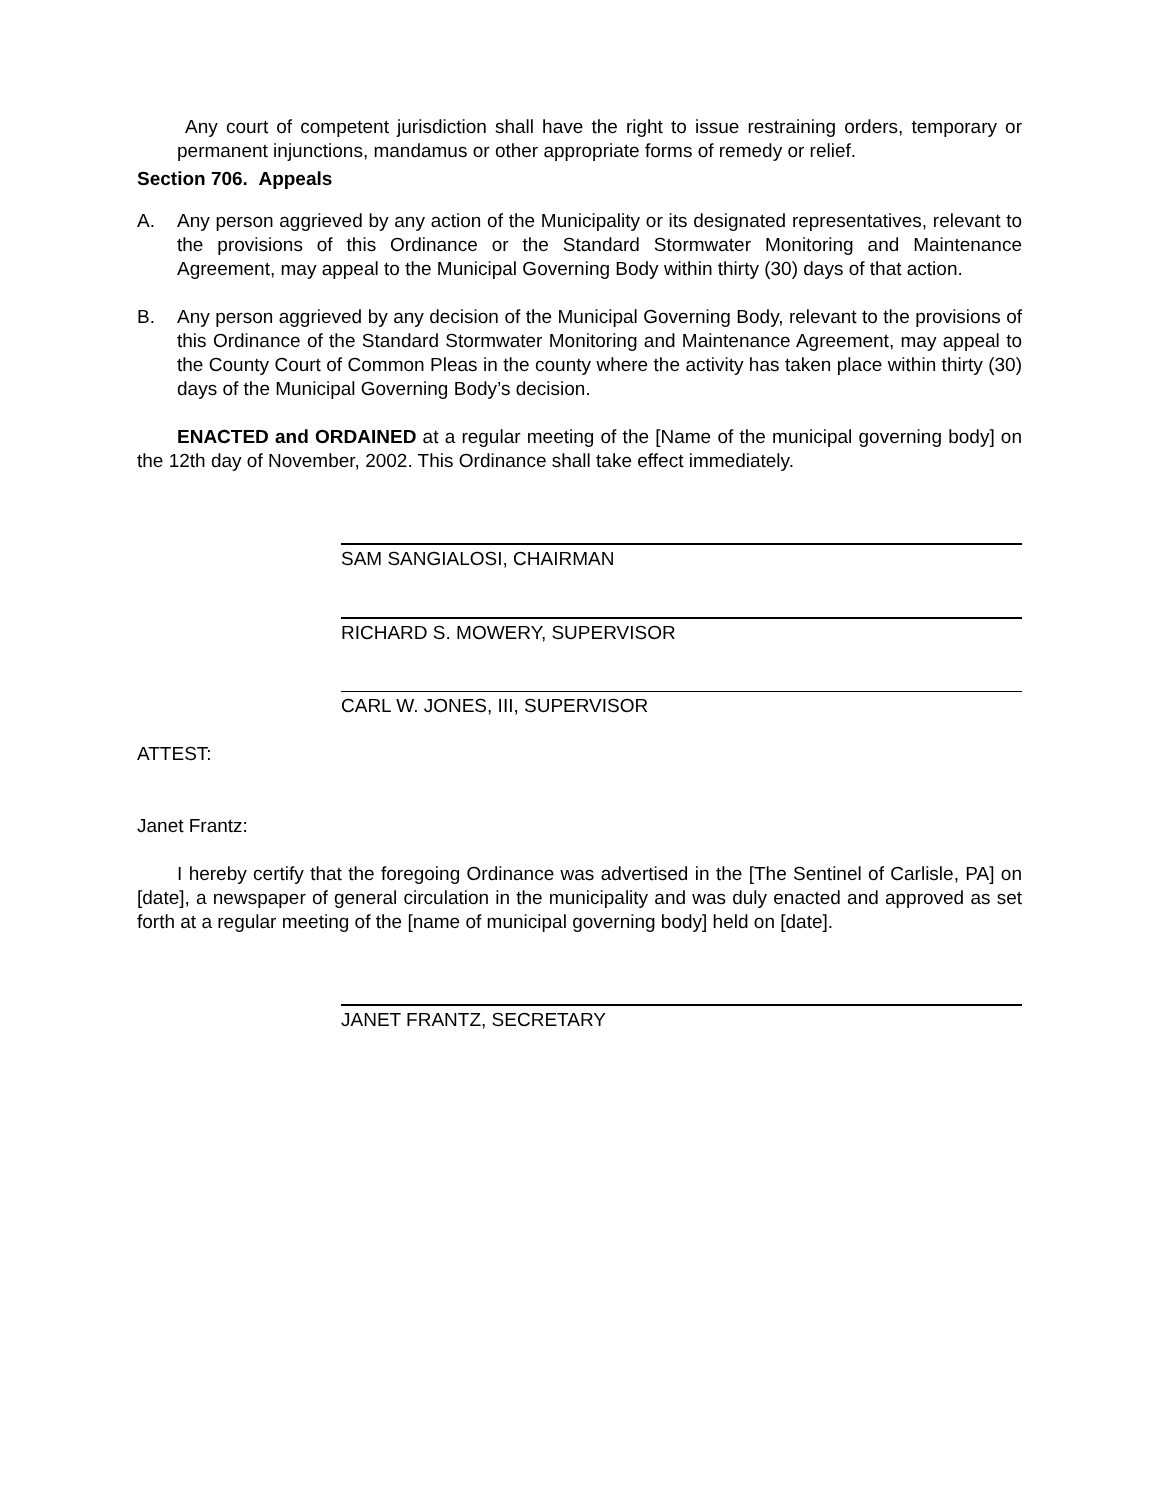Any court of competent jurisdiction shall have the right to issue restraining orders, temporary or permanent injunctions, mandamus or other appropriate forms of remedy or relief.
Section 706. Appeals
A. Any person aggrieved by any action of the Municipality or its designated representatives, relevant to the provisions of this Ordinance or the Standard Stormwater Monitoring and Maintenance Agreement, may appeal to the Municipal Governing Body within thirty (30) days of that action.
B. Any person aggrieved by any decision of the Municipal Governing Body, relevant to the provisions of this Ordinance of the Standard Stormwater Monitoring and Maintenance Agreement, may appeal to the County Court of Common Pleas in the county where the activity has taken place within thirty (30) days of the Municipal Governing Body’s decision.
ENACTED and ORDAINED at a regular meeting of the [Name of the municipal governing body] on the 12th day of November, 2002. This Ordinance shall take effect immediately.
SAM SANGIALOSI, CHAIRMAN
RICHARD S. MOWERY, SUPERVISOR
CARL W. JONES, III, SUPERVISOR
ATTEST:
Janet Frantz:
I hereby certify that the foregoing Ordinance was advertised in the [The Sentinel of Carlisle, PA] on [date], a newspaper of general circulation in the municipality and was duly enacted and approved as set forth at a regular meeting of the [name of municipal governing body] held on [date].
JANET FRANTZ, SECRETARY